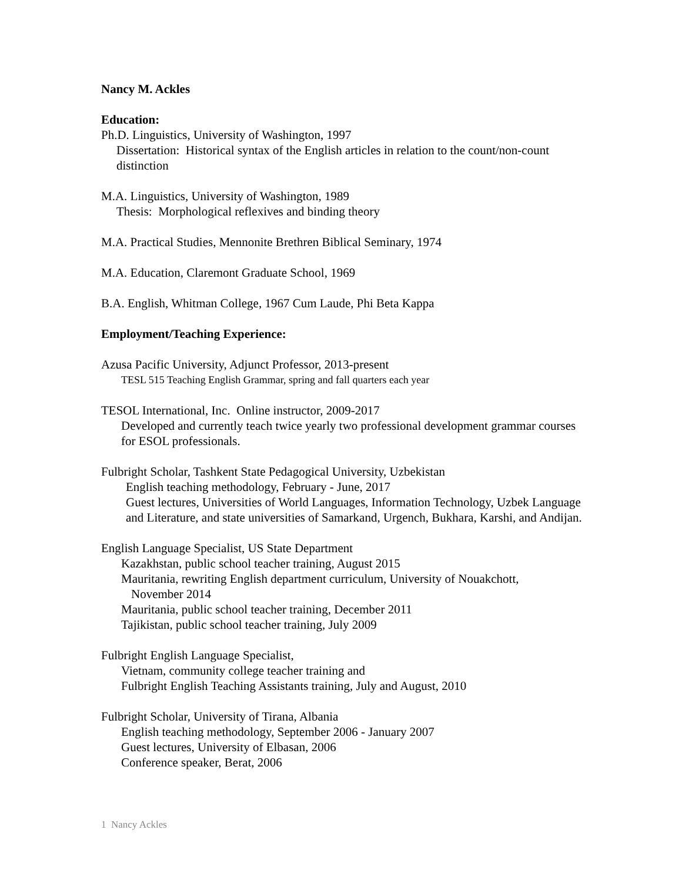Nancy M. Ackles
Education:
Ph.D. Linguistics, University of Washington, 1997
Dissertation: Historical syntax of the English articles in relation to the count/non-count distinction
M.A. Linguistics, University of Washington, 1989
Thesis: Morphological reflexives and binding theory
M.A. Practical Studies, Mennonite Brethren Biblical Seminary, 1974
M.A. Education, Claremont Graduate School, 1969
B.A. English, Whitman College, 1967 Cum Laude, Phi Beta Kappa
Employment/Teaching Experience:
Azusa Pacific University, Adjunct Professor, 2013-present
TESL 515 Teaching English Grammar, spring and fall quarters each year
TESOL International, Inc. Online instructor, 2009-2017
Developed and currently teach twice yearly two professional development grammar courses for ESOL professionals.
Fulbright Scholar, Tashkent State Pedagogical University, Uzbekistan
English teaching methodology, February - June, 2017
Guest lectures, Universities of World Languages, Information Technology, Uzbek Language and Literature, and state universities of Samarkand, Urgench, Bukhara, Karshi, and Andijan.
English Language Specialist, US State Department
Kazakhstan, public school teacher training, August 2015
Mauritania, rewriting English department curriculum, University of Nouakchott,
November 2014
Mauritania, public school teacher training, December 2011
Tajikistan, public school teacher training, July 2009
Fulbright English Language Specialist,
Vietnam, community college teacher training and
Fulbright English Teaching Assistants training, July and August, 2010
Fulbright Scholar, University of Tirana, Albania
English teaching methodology, September 2006 - January 2007
Guest lectures, University of Elbasan, 2006
Conference speaker, Berat, 2006
1 Nancy Ackles